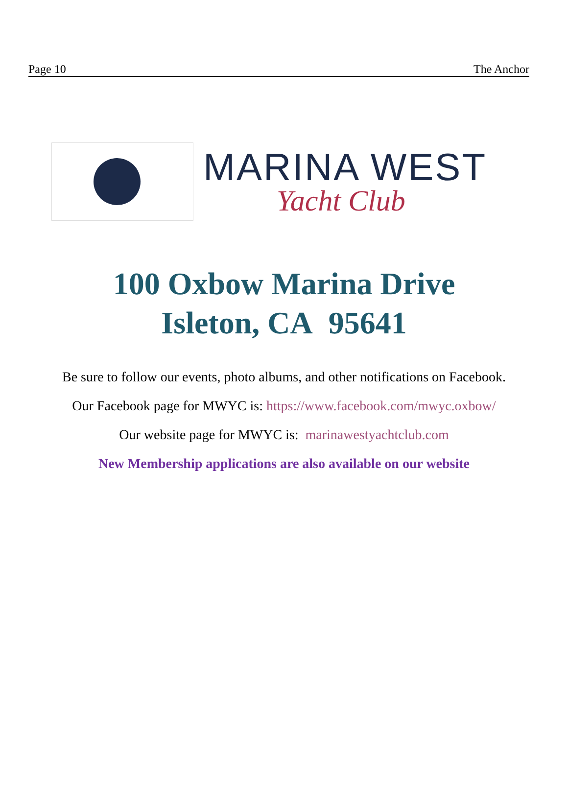Page 10 The Anchor
MARINA WEST
Yacht Club
100 Oxbow Marina Drive
Isleton, CA 95641
Be sure to follow our events, photo albums, and other notifications on Facebook.
Our Facebook page for MWYC is: https://www.facebook.com/mwyc.oxbow/
Our website page for MWYC is: marinawestyachtclub.com
New Membership applications are also available on our website